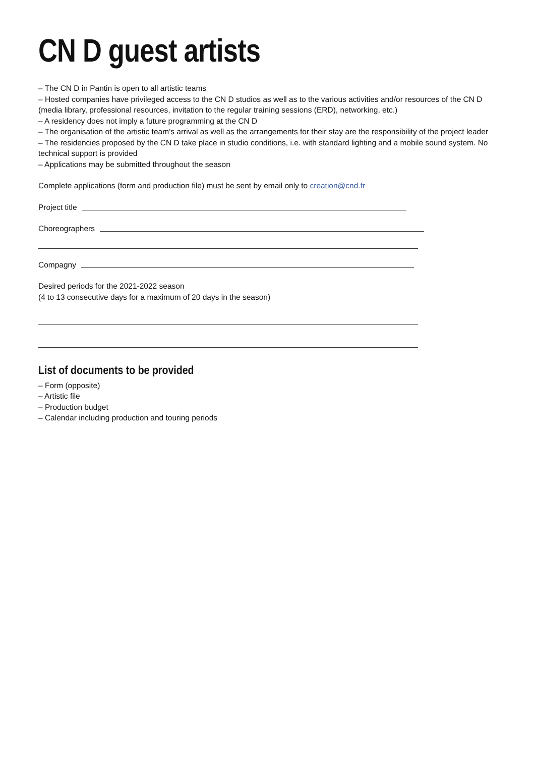CN D guest artists
– The CN D in Pantin is open to all artistic teams
– Hosted companies have privileged access to the CN D studios as well as to the various activities and/or resources of the CN D (media library, professional resources, invitation to the regular training sessions (ERD), networking, etc.)
– A residency does not imply a future programming at the CN D
– The organisation of the artistic team’s arrival as well as the arrangements for their stay are the responsibility of the project leader
– The residencies proposed by the CN D take place in studio conditions, i.e. with standard lighting and a mobile sound system. No technical support is provided
– Applications may be submitted throughout the season
Complete applications (form and production file) must be sent by email only to creation@cnd.fr
Project title
Choreographers
Compagny
Desired periods for the 2021-2022 season
(4 to 13 consecutive days for a maximum of 20 days in the season)
List of documents to be provided
– Form (opposite)
– Artistic file
– Production budget
– Calendar including production and touring periods